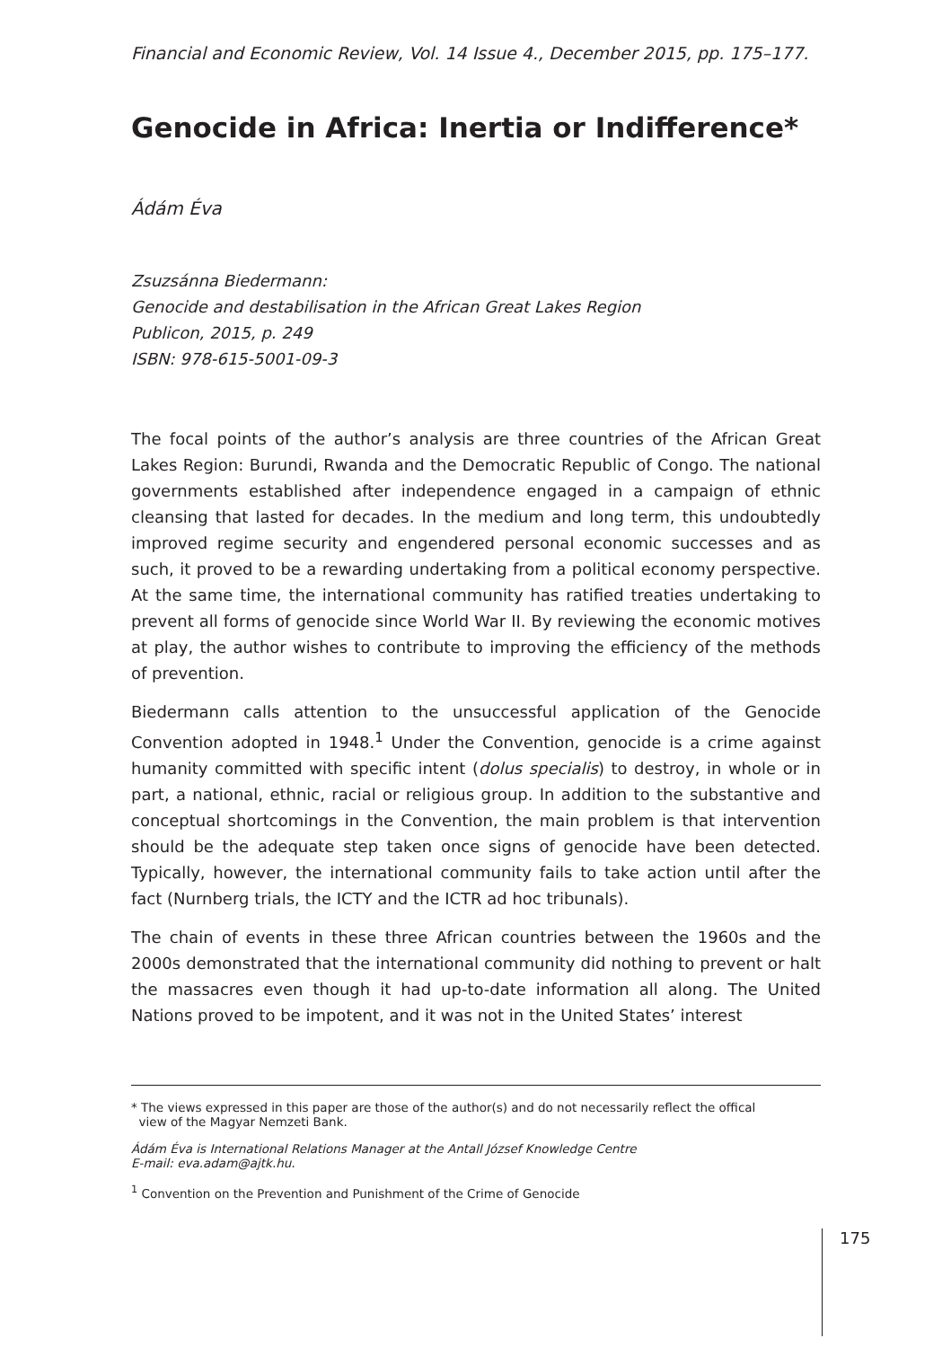Financial and Economic Review, Vol. 14 Issue 4., December 2015, pp. 175–177.
Genocide in Africa: Inertia or Indifference*
Ádám Éva
Zsuzsánna Biedermann:
Genocide and destabilisation in the African Great Lakes Region
Publicon, 2015, p. 249
ISBN: 978-615-5001-09-3
The focal points of the author’s analysis are three countries of the African Great Lakes Region: Burundi, Rwanda and the Democratic Republic of Congo. The national governments established after independence engaged in a campaign of ethnic cleansing that lasted for decades. In the medium and long term, this undoubtedly improved regime security and engendered personal economic successes and as such, it proved to be a rewarding undertaking from a political economy perspective. At the same time, the international community has ratified treaties undertaking to prevent all forms of genocide since World War II. By reviewing the economic motives at play, the author wishes to contribute to improving the efficiency of the methods of prevention.
Biedermann calls attention to the unsuccessful application of the Genocide Convention adopted in 1948.<sup>1</sup> Under the Convention, genocide is a crime against humanity committed with specific intent (dolus specialis) to destroy, in whole or in part, a national, ethnic, racial or religious group. In addition to the substantive and conceptual shortcomings in the Convention, the main problem is that intervention should be the adequate step taken once signs of genocide have been detected. Typically, however, the international community fails to take action until after the fact (Nurnberg trials, the ICTY and the ICTR ad hoc tribunals).
The chain of events in these three African countries between the 1960s and the 2000s demonstrated that the international community did nothing to prevent or halt the massacres even though it had up-to-date information all along. The United Nations proved to be impotent, and it was not in the United States’ interest
* The views expressed in this paper are those of the author(s) and do not necessarily reflect the offical
view of the Magyar Nemzeti Bank.
Ádám Éva is International Relations Manager at the Antall József Knowledge Centre
E-mail: eva.adam@ajtk.hu.
<sup>1</sup> Convention on the Prevention and Punishment of the Crime of Genocide
175